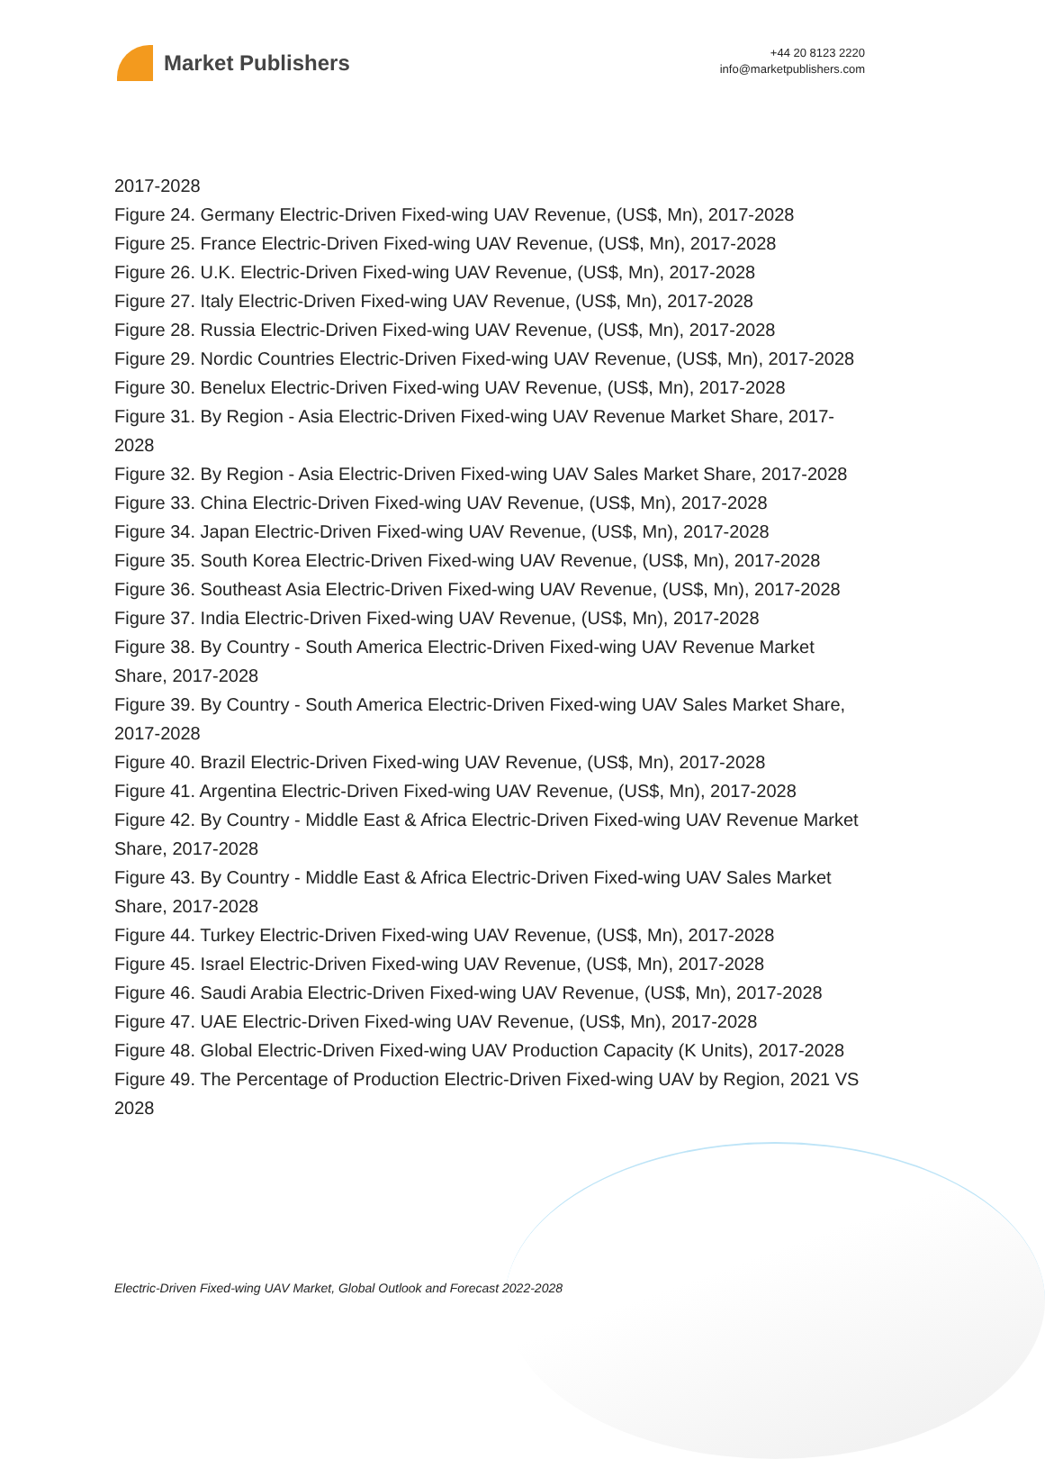Market Publishers
+44 20 8123 2220
info@marketpublishers.com
2017-2028
Figure 24. Germany Electric-Driven Fixed-wing UAV Revenue, (US$, Mn), 2017-2028
Figure 25. France Electric-Driven Fixed-wing UAV Revenue, (US$, Mn), 2017-2028
Figure 26. U.K. Electric-Driven Fixed-wing UAV Revenue, (US$, Mn), 2017-2028
Figure 27. Italy Electric-Driven Fixed-wing UAV Revenue, (US$, Mn), 2017-2028
Figure 28. Russia Electric-Driven Fixed-wing UAV Revenue, (US$, Mn), 2017-2028
Figure 29. Nordic Countries Electric-Driven Fixed-wing UAV Revenue, (US$, Mn), 2017-2028
Figure 30. Benelux Electric-Driven Fixed-wing UAV Revenue, (US$, Mn), 2017-2028
Figure 31. By Region - Asia Electric-Driven Fixed-wing UAV Revenue Market Share, 2017-2028
Figure 32. By Region - Asia Electric-Driven Fixed-wing UAV Sales Market Share, 2017-2028
Figure 33. China Electric-Driven Fixed-wing UAV Revenue, (US$, Mn), 2017-2028
Figure 34. Japan Electric-Driven Fixed-wing UAV Revenue, (US$, Mn), 2017-2028
Figure 35. South Korea Electric-Driven Fixed-wing UAV Revenue, (US$, Mn), 2017-2028
Figure 36. Southeast Asia Electric-Driven Fixed-wing UAV Revenue, (US$, Mn), 2017-2028
Figure 37. India Electric-Driven Fixed-wing UAV Revenue, (US$, Mn), 2017-2028
Figure 38. By Country - South America Electric-Driven Fixed-wing UAV Revenue Market Share, 2017-2028
Figure 39. By Country - South America Electric-Driven Fixed-wing UAV Sales Market Share, 2017-2028
Figure 40. Brazil Electric-Driven Fixed-wing UAV Revenue, (US$, Mn), 2017-2028
Figure 41. Argentina Electric-Driven Fixed-wing UAV Revenue, (US$, Mn), 2017-2028
Figure 42. By Country - Middle East & Africa Electric-Driven Fixed-wing UAV Revenue Market Share, 2017-2028
Figure 43. By Country - Middle East & Africa Electric-Driven Fixed-wing UAV Sales Market Share, 2017-2028
Figure 44. Turkey Electric-Driven Fixed-wing UAV Revenue, (US$, Mn), 2017-2028
Figure 45. Israel Electric-Driven Fixed-wing UAV Revenue, (US$, Mn), 2017-2028
Figure 46. Saudi Arabia Electric-Driven Fixed-wing UAV Revenue, (US$, Mn), 2017-2028
Figure 47. UAE Electric-Driven Fixed-wing UAV Revenue, (US$, Mn), 2017-2028
Figure 48. Global Electric-Driven Fixed-wing UAV Production Capacity (K Units), 2017-2028
Figure 49. The Percentage of Production Electric-Driven Fixed-wing UAV by Region, 2021 VS 2028
Electric-Driven Fixed-wing UAV Market, Global Outlook and Forecast 2022-2028